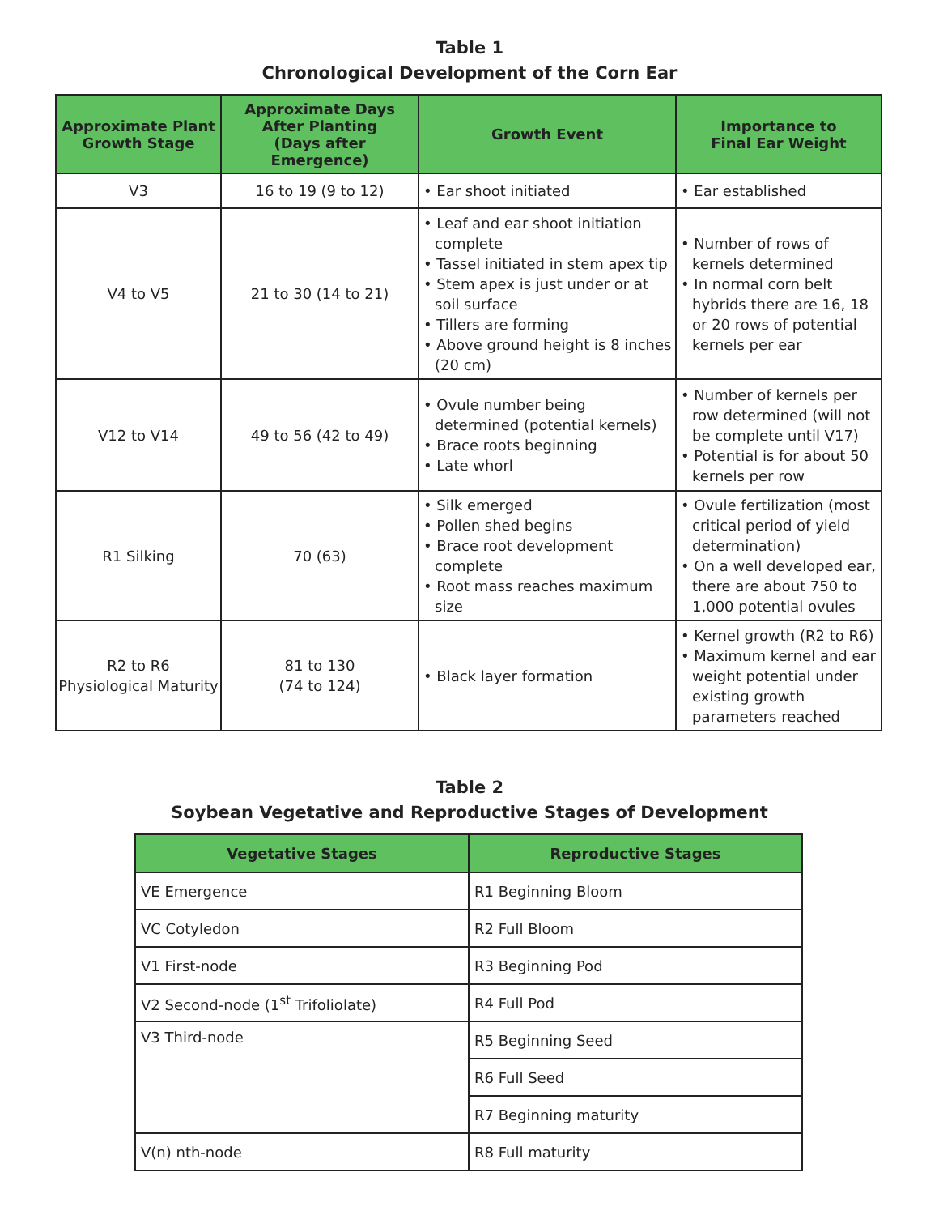Table 1
Chronological Development of the Corn Ear
| Approximate Plant Growth Stage | Approximate Days After Planting (Days after Emergence) | Growth Event | Importance to Final Ear Weight |
| --- | --- | --- | --- |
| V3 | 16 to 19 (9 to 12) | • Ear shoot initiated | • Ear established |
| V4 to V5 | 21 to 30 (14 to 21) | • Leaf and ear shoot initiation complete • Tassel initiated in stem apex tip • Stem apex is just under or at soil surface • Tillers are forming • Above ground height is 8 inches (20 cm) | • Number of rows of kernels determined • In normal corn belt hybrids there are 16, 18 or 20 rows of potential kernels per ear |
| V12 to V14 | 49 to 56 (42 to 49) | • Ovule number being determined (potential kernels) • Brace roots beginning • Late whorl | • Number of kernels per row determined (will not be complete until V17) • Potential is for about 50 kernels per row |
| R1 Silking | 70 (63) | • Silk emerged • Pollen shed begins • Brace root development complete • Root mass reaches maximum size | • Ovule fertilization (most critical period of yield determination) • On a well developed ear, there are about 750 to 1,000 potential ovules |
| R2 to R6 Physiological Maturity | 81 to 130 (74 to 124) | • Black layer formation | • Kernel growth (R2 to R6) • Maximum kernel and ear weight potential under existing growth parameters reached |
Table 2
Soybean Vegetative and Reproductive Stages of Development
| Vegetative Stages | Reproductive Stages |
| --- | --- |
| VE Emergence | R1 Beginning Bloom |
| VC Cotyledon | R2 Full Bloom |
| V1 First-node | R3 Beginning Pod |
| V2 Second-node (1<sup>st</sup> Trifoliolate) | R4 Full Pod |
| V3 Third-node | R5 Beginning Seed |
| | R6 Full Seed |
| | R7 Beginning maturity |
| V(n) nth-node | R8 Full maturity |